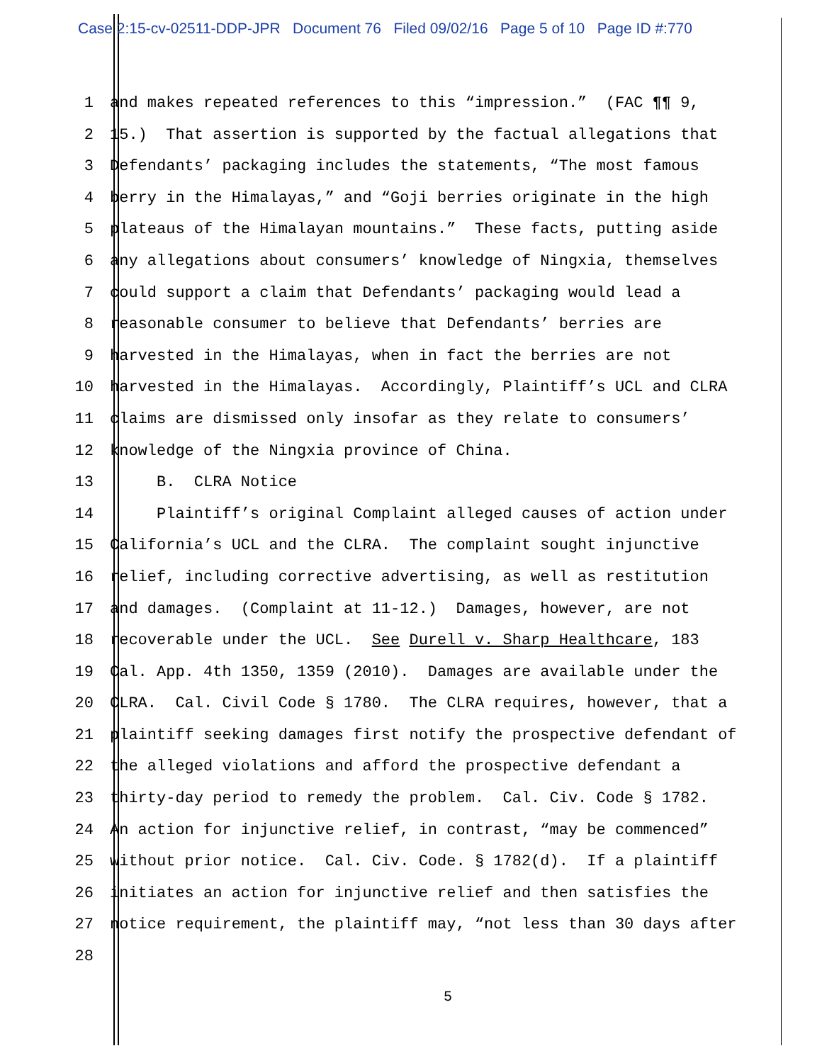Case 2:15-cv-02511-DDP-JPR Document 76 Filed 09/02/16 Page 5 of 10 Page ID #:770
1 and makes repeated references to this “impression.” (FAC ¶¶ 9,
2 15.) That assertion is supported by the factual allegations that
3 Defendants’ packaging includes the statements, “The most famous
4 berry in the Himalayas,” and “Goji berries originate in the high
5 plateaus of the Himalayan mountains.” These facts, putting aside
6 any allegations about consumers’ knowledge of Ningxia, themselves
7 could support a claim that Defendants’ packaging would lead a
8 reasonable consumer to believe that Defendants’ berries are
9 harvested in the Himalayas, when in fact the berries are not
10 harvested in the Himalayas. Accordingly, Plaintiff’s UCL and CLRA
11 claims are dismissed only insofar as they relate to consumers’
12 knowledge of the Ningxia province of China.
13 B. CLRA Notice
14 Plaintiff’s original Complaint alleged causes of action under
15 California’s UCL and the CLRA. The complaint sought injunctive
16 relief, including corrective advertising, as well as restitution
17 and damages. (Complaint at 11-12.) Damages, however, are not
18 recoverable under the UCL. See Durell v. Sharp Healthcare, 183
19 Cal. App. 4th 1350, 1359 (2010). Damages are available under the
20 CLRA. Cal. Civil Code § 1780. The CLRA requires, however, that a
21 plaintiff seeking damages first notify the prospective defendant of
22 the alleged violations and afford the prospective defendant a
23 thirty-day period to remedy the problem. Cal. Civ. Code § 1782.
24 An action for injunctive relief, in contrast, “may be commenced”
25 without prior notice. Cal. Civ. Code. § 1782(d). If a plaintiff
26 initiates an action for injunctive relief and then satisfies the
27 notice requirement, the plaintiff may, “not less than 30 days after
28
5